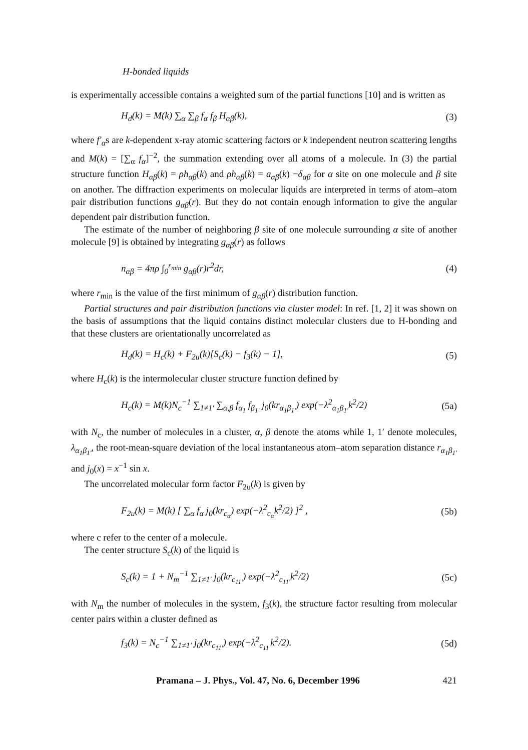H-bonded liquids
is experimentally accessible contains a weighted sum of the partial functions [10] and is written as
H<sub>d</sub>(k) = M(k) ∑<sub>α</sub> ∑<sub>β</sub> f<sub>α</sub> f<sub>β</sub> H<sub>αβ</sub>(k), (3)
where f′<sub>α</sub>s are k-dependent x-ray atomic scattering factors or k independent neutron scattering lengths and M(k) = [∑<sub>α</sub> f<sub>α</sub>]<sup>−2</sup>, the summation extending over all atoms of a molecule. In (3) the partial structure function H<sub>αβ</sub>(k) = ρh<sub>αβ</sub>(k) and ρh<sub>αβ</sub>(k) = a<sub>αβ</sub>(k) −δ<sub>αβ</sub> for α site on one molecule and β site on another. The diffraction experiments on molecular liquids are interpreted in terms of atom–atom pair distribution functions g<sub>αβ</sub>(r). But they do not contain enough information to give the angular dependent pair distribution function.
The estimate of the number of neighboring β site of one molecule surrounding α site of another molecule [9] is obtained by integrating g<sub>αβ</sub>(r) as follows
n<sub>αβ</sub> = 4πρ ∫<sub>0</sub><sup>r<sub>min</sub></sup> g<sub>αβ</sub>(r)r<sup>2</sup>dr, (4)
where r<sub>min</sub> is the value of the first minimum of g<sub>αβ</sub>(r) distribution function.
Partial structures and pair distribution functions via cluster model: In ref. [1, 2] it was shown on the basis of assumptions that the liquid contains distinct molecular clusters due to H-bonding and that these clusters are orientationally uncorrelated as
H<sub>d</sub>(k) = H<sub>c</sub>(k) + F<sub>2u</sub>(k)[S<sub>c</sub>(k) − f<sub>3</sub>(k) − 1], (5)
where H<sub>c</sub>(k) is the intermolecular cluster structure function defined by
H<sub>c</sub>(k) = M(k)N<sub>c</sub><sup>−1</sup> ∑<sub>1≠1′</sub> ∑<sub>α,β</sub> f<sub>α<sub>1</sub></sub> f<sub>β<sub>1′</sub></sub> j<sub>0</sub>(kr<sub>α<sub>1</sub>β<sub>1′</sub></sub>) exp(−λ<sup>2</sup><sub>α<sub>1</sub>β<sub>1′</sub></sub>k<sup>2</sup>/2) (5a)
with N<sub>c</sub>, the number of molecules in a cluster, α, β denote the atoms while 1, 1′ denote molecules, λ<sub>α<sub>1</sub>β<sub>1′</sub></sub>, the root-mean-square deviation of the local instantaneous atom–atom separation distance r<sub>α<sub>1</sub>β<sub>1′</sub></sub> and j<sub>0</sub>(x) = x<sup>−1</sup> sin x.
The uncorrelated molecular form factor F<sub>2u</sub>(k) is given by
F<sub>2u</sub>(k) = M(k) [ ∑<sub>α</sub> f<sub>α</sub> j<sub>0</sub>(kr<sub>c<sub>α</sub></sub>) exp(−λ<sup>2</sup><sub>c<sub>α</sub></sub>k<sup>2</sup>/2) ]<sup>2</sup> , (5b)
where c refer to the center of a molecule.
The center structure S<sub>c</sub>(k) of the liquid is
S<sub>c</sub>(k) = 1 + N<sub>m</sub><sup>−1</sup> ∑<sub>1≠1′</sub> j<sub>0</sub>(kr<sub>c<sub>11′</sub></sub>) exp(−λ<sup>2</sup><sub>c<sub>11′</sub></sub>k<sup>2</sup>/2) (5c)
with N<sub>m</sub> the number of molecules in the system, f<sub>3</sub>(k), the structure factor resulting from molecular center pairs within a cluster defined as
f<sub>3</sub>(k) = N<sub>c</sub><sup>−1</sup> ∑<sub>1≠1′</sub> j<sub>0</sub>(kr<sub>c<sub>11′</sub></sub>) exp(−λ<sup>2</sup><sub>c<sub>11′</sub></sub>k<sup>2</sup>/2). (5d)
Pramana – J. Phys., Vol. 47, No. 6, December 1996 421